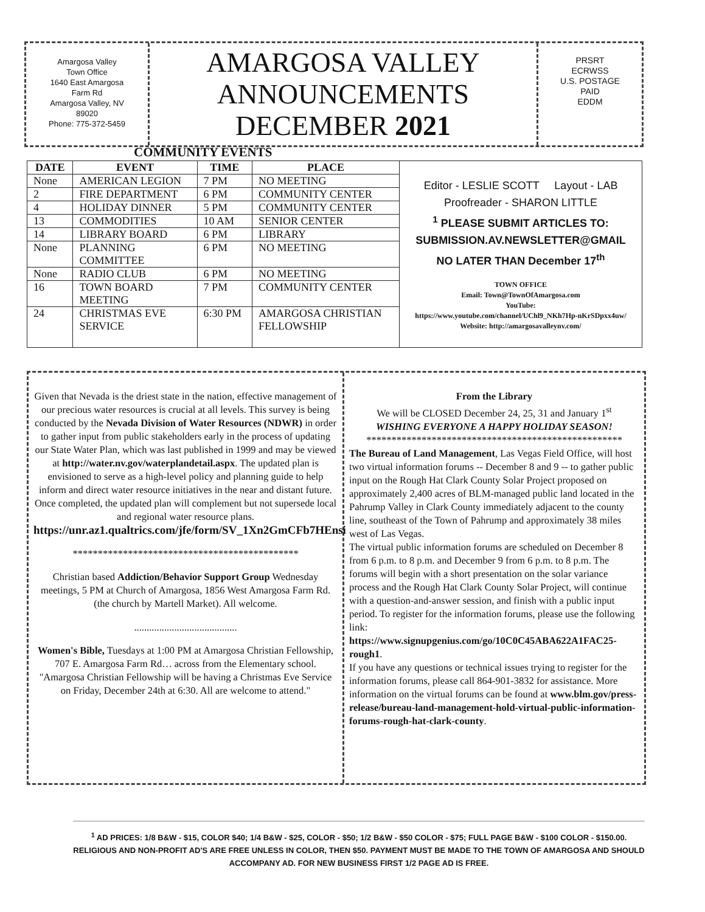Amargosa Valley
Town Office
1640 East Amargosa
Farm Rd
Amargosa Valley, NV
89020
Phone: 775-372-5459
AMARGOSA VALLEY
ANNOUNCEMENTS
DECEMBER 2021
PRSRT
ECRWSS
U.S. POSTAGE
PAID
EDDM
COMMUNITY EVENTS
| DATE | EVENT | TIME | PLACE | Editor - LESLIE SCOTT Layout - LAB Proofreader - SHARON LITTLE <sup>1</sup> PLEASE SUBMIT ARTICLES TO: SUBMISSION.AV.NEWSLETTER@GMAIL NO LATER THAN December 17<sup>th</sup> TOWN OFFICE Email: Town@TownOfAmargosa.com YouTube: https://www.youtube.com/channel/UChl9_NKh7Hp-nKrSDpxx4uw/ Website: http://amargosavalleynv.com/ |
| None | AMERICAN LEGION | 7 PM | NO MEETING | |
| 2 | FIRE DEPARTMENT | 6 PM | COMMUNITY CENTER | |
| 4 | HOLIDAY DINNER | 5 PM | COMMUNITY CENTER | |
| 13 | COMMODITIES | 10 AM | SENIOR CENTER | |
| 14 | LIBRARY BOARD | 6 PM | LIBRARY | |
| None | PLANNING COMMITTEE | 6 PM | NO MEETING | |
| None | RADIO CLUB | 6 PM | NO MEETING | |
| 16 | TOWN BOARD MEETING | 7 PM | COMMUNITY CENTER | |
| 24 | CHRISTMAS EVE SERVICE | 6:30 PM | AMARGOSA CHRISTIAN FELLOWSHIP | |
Given that Nevada is the driest state in the nation, effective management of our precious water resources is crucial at all levels. This survey is being conducted by the Nevada Division of Water Resources (NDWR) in order to gather input from public stakeholders early in the process of updating our State Water Plan, which was last published in 1999 and may be viewed at http://water.nv.gov/waterplandetail.aspx. The updated plan is envisioned to serve as a high-level policy and planning guide to help inform and direct water resource initiatives in the near and distant future. Once completed, the updated plan will complement but not supersede local and regional water resource plans.
https://unr.az1.qualtrics.com/jfe/form/SV_1Xn2GmCFb7HEnsi
*********************************************
Christian based Addiction/Behavior Support Group Wednesday meetings, 5 PM at Church of Amargosa, 1856 West Amargosa Farm Rd. (the church by Martell Market). All welcome.
.........................................
Women's Bible, Tuesdays at 1:00 PM at Amargosa Christian Fellowship, 707 E. Amargosa Farm Rd… across from the Elementary school.
"Amargosa Christian Fellowship will be having a Christmas Eve Service on Friday, December 24th at 6:30. All are welcome to attend."
From the Library
We will be CLOSED December 24, 25, 31 and January 1<sup>st</sup>
WISHING EVERYONE A HAPPY HOLIDAY SEASON!
***************************************************
The Bureau of Land Management, Las Vegas Field Office, will host two virtual information forums -- December 8 and 9 -- to gather public input on the Rough Hat Clark County Solar Project proposed on approximately 2,400 acres of BLM-managed public land located in the Pahrump Valley in Clark County immediately adjacent to the county line, southeast of the Town of Pahrump and approximately 38 miles west of Las Vegas.
The virtual public information forums are scheduled on December 8 from 6 p.m. to 8 p.m. and December 9 from 6 p.m. to 8 p.m. The forums will begin with a short presentation on the solar variance process and the Rough Hat Clark County Solar Project, will continue with a question-and-answer session, and finish with a public input period. To register for the information forums, please use the following link:
https://www.signupgenius.com/go/10C0C45ABA622A1FAC25-rough1.
If you have any questions or technical issues trying to register for the information forums, please call 864-901-3832 for assistance. More information on the virtual forums can be found at www.blm.gov/press-release/bureau-land-management-hold-virtual-public-information-forums-rough-hat-clark-county.
<sup>1</sup> AD PRICES: 1/8 B&W - $15, COLOR $40; 1/4 B&W - $25, COLOR - $50; 1/2 B&W - $50 COLOR - $75; FULL PAGE B&W - $100 COLOR - $150.00. RELIGIOUS AND NON-PROFIT AD'S ARE FREE UNLESS IN COLOR, THEN $50. PAYMENT MUST BE MADE TO THE TOWN OF AMARGOSA AND SHOULD ACCOMPANY AD. FOR NEW BUSINESS FIRST 1/2 PAGE AD IS FREE.